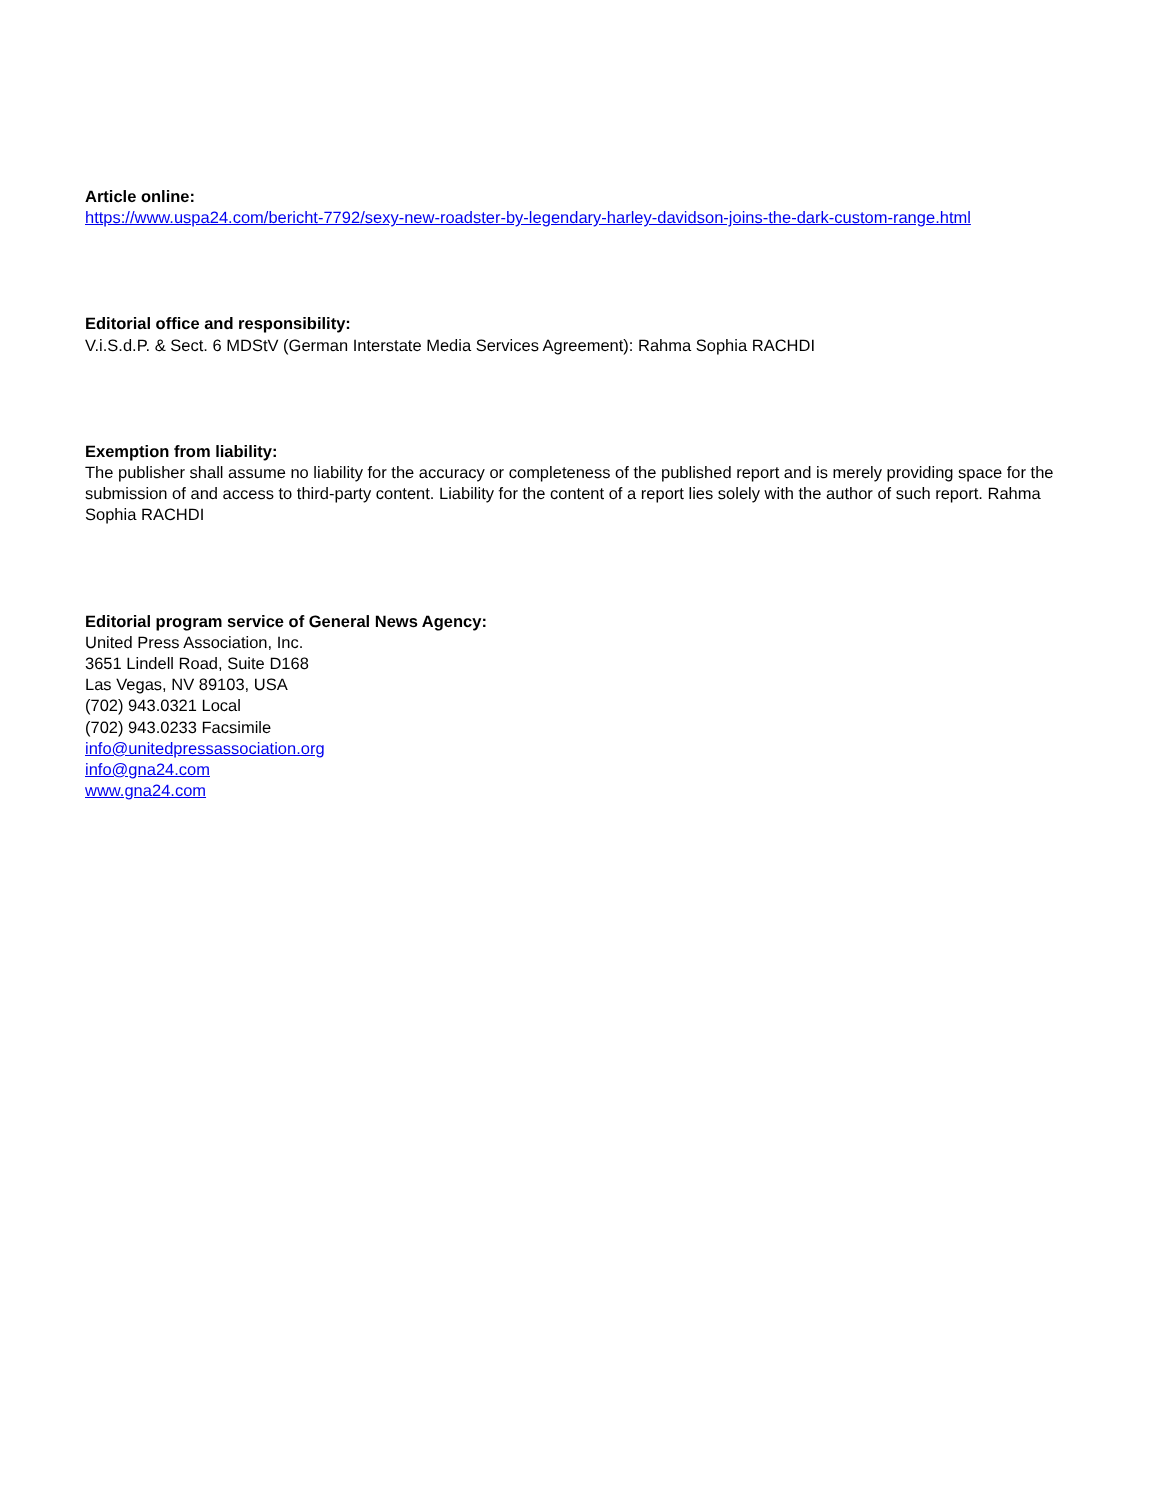Article online:
https://www.uspa24.com/bericht-7792/sexy-new-roadster-by-legendary-harley-davidson-joins-the-dark-custom-range.html
Editorial office and responsibility:
V.i.S.d.P. & Sect. 6 MDStV (German Interstate Media Services Agreement): Rahma Sophia RACHDI
Exemption from liability:
The publisher shall assume no liability for the accuracy or completeness of the published report and is merely providing space for the submission of and access to third-party content. Liability for the content of a report lies solely with the author of such report. Rahma Sophia RACHDI
Editorial program service of General News Agency:
United Press Association, Inc.
3651 Lindell Road, Suite D168
Las Vegas, NV 89103, USA
(702) 943.0321 Local
(702) 943.0233 Facsimile
info@unitedpressassociation.org
info@gna24.com
www.gna24.com